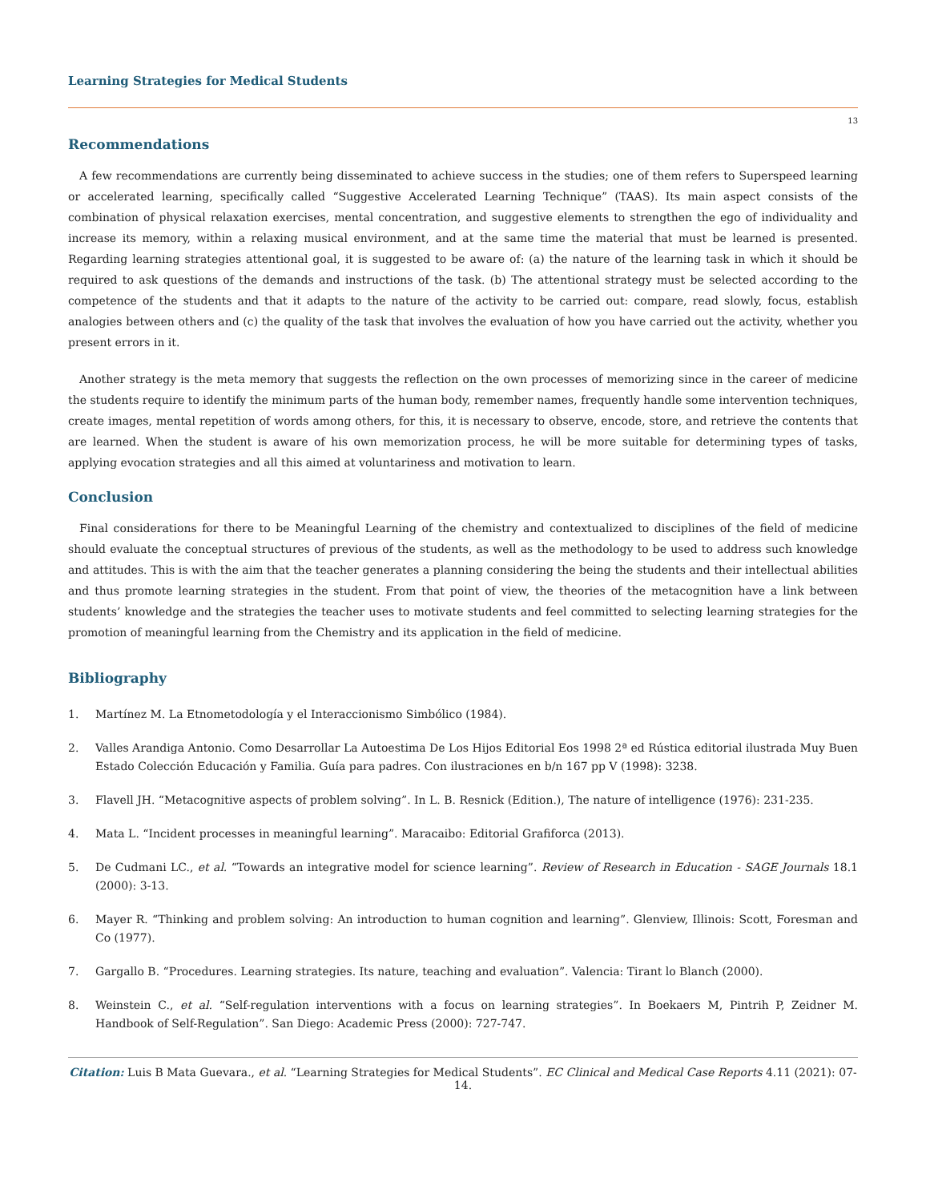Learning Strategies for Medical Students
13
Recommendations
A few recommendations are currently being disseminated to achieve success in the studies; one of them refers to Superspeed learning or accelerated learning, specifically called “Suggestive Accelerated Learning Technique” (TAAS). Its main aspect consists of the combination of physical relaxation exercises, mental concentration, and suggestive elements to strengthen the ego of individuality and increase its memory, within a relaxing musical environment, and at the same time the material that must be learned is presented. Regarding learning strategies attentional goal, it is suggested to be aware of: (a) the nature of the learning task in which it should be required to ask questions of the demands and instructions of the task. (b) The attentional strategy must be selected according to the competence of the students and that it adapts to the nature of the activity to be carried out: compare, read slowly, focus, establish analogies between others and (c) the quality of the task that involves the evaluation of how you have carried out the activity, whether you present errors in it.
Another strategy is the meta memory that suggests the reflection on the own processes of memorizing since in the career of medicine the students require to identify the minimum parts of the human body, remember names, frequently handle some intervention techniques, create images, mental repetition of words among others, for this, it is necessary to observe, encode, store, and retrieve the contents that are learned. When the student is aware of his own memorization process, he will be more suitable for determining types of tasks, applying evocation strategies and all this aimed at voluntariness and motivation to learn.
Conclusion
Final considerations for there to be Meaningful Learning of the chemistry and contextualized to disciplines of the field of medicine should evaluate the conceptual structures of previous of the students, as well as the methodology to be used to address such knowledge and attitudes. This is with the aim that the teacher generates a planning considering the being the students and their intellectual abilities and thus promote learning strategies in the student. From that point of view, the theories of the metacognition have a link between students’ knowledge and the strategies the teacher uses to motivate students and feel committed to selecting learning strategies for the promotion of meaningful learning from the Chemistry and its application in the field of medicine.
Bibliography
1. Martínez M. La Etnometodología y el Interaccionismo Simbólico (1984).
2. Valles Arandiga Antonio. Como Desarrollar La Autoestima De Los Hijos Editorial Eos 1998 2ª ed Rústica editorial ilustrada Muy Buen Estado Colección Educación y Familia. Guía para padres. Con ilustraciones en b/n 167 pp V (1998): 3238.
3. Flavell JH. “Metacognitive aspects of problem solving”. In L. B. Resnick (Edition.), The nature of intelligence (1976): 231-235.
4. Mata L. “Incident processes in meaningful learning”. Maracaibo: Editorial Grafiforca (2013).
5. De Cudmani LC., et al. “Towards an integrative model for science learning”. Review of Research in Education - SAGE Journals 18.1 (2000): 3-13.
6. Mayer R. “Thinking and problem solving: An introduction to human cognition and learning”. Glenview, Illinois: Scott, Foresman and Co (1977).
7. Gargallo B. “Procedures. Learning strategies. Its nature, teaching and evaluation”. Valencia: Tirant lo Blanch (2000).
8. Weinstein C., et al. “Self-regulation interventions with a focus on learning strategies”. In Boekaers M, Pintrih P, Zeidner M. Handbook of Self-Regulation”. San Diego: Academic Press (2000): 727-747.
Citation: Luis B Mata Guevara., et al. “Learning Strategies for Medical Students”. EC Clinical and Medical Case Reports 4.11 (2021): 07-14.